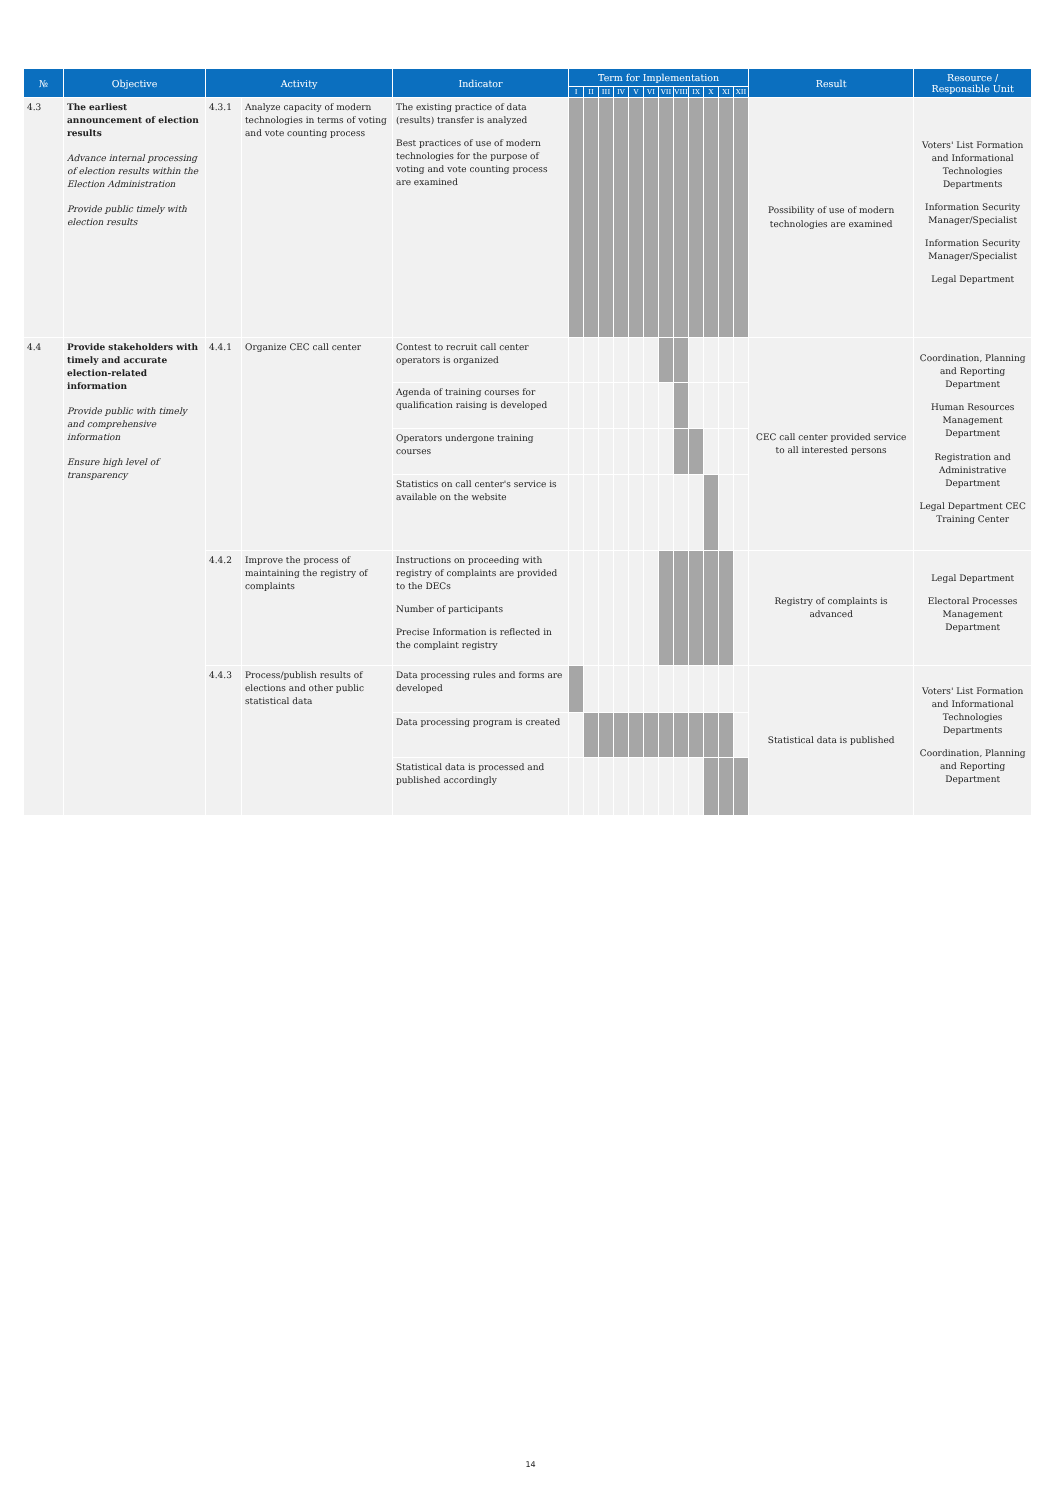| № | Objective | Activity | | Indicator | Term for Implementation | | | | | | | | | | | | Result | Resource / Responsible Unit |
| --- | --- | --- | --- | --- | --- | --- | --- | --- | --- | --- | --- | --- | --- | --- | --- | --- | --- | --- |
| | | | | | I | II | III | IV | V | VI | VII | VIII | IX | X | XI | XII | | |
| 4.3 | The earliest announcement of election results Advance internal processing of election results within the Election Administration Provide public timely with election results | 4.3.1 | Analyze capacity of modern technologies in terms of voting and vote counting process | The existing practice of data (results) transfer is analyzed Best practices of use of modern technologies for the purpose of voting and vote counting process are examined | | | | | | | | | | | | | Possibility of use of modern technologies are examined | Voters' List Formation and Informational Technologies Departments Information Security Manager/Specialist Information Security Manager/Specialist Legal Department |
| 4.4 | Provide stakeholders with timely and accurate election-related information Provide public with timely and comprehensive information Ensure high level of transparency | 4.4.1 | Organize CEC call center | Contest to recruit call center operators is organized | | | | | | | | | | | | | CEC call center provided service to all interested persons | Coordination, Planning and Reporting Department Human Resources Management Department Registration and Administrative Department Legal Department CEC Training Center |
| | | | | Agenda of training courses for qualification raising is developed | | | | | | | | | | | | | | |
| | | | | Operators undergone training courses | | | | | | | | | | | | | | |
| | | | | Statistics on call center's service is available on the website | | | | | | | | | | | | | | |
| | | 4.4.2 | Improve the process of maintaining the registry of complaints | Instructions on proceeding with registry of complaints are provided to the DECs Number of participants Precise Information is reflected in the complaint registry | | | | | | | | | | | | | Registry of complaints is advanced | Legal Department Electoral Processes Management Department |
| | | 4.4.3 | Process/publish results of elections and other public statistical data | Data processing rules and forms are developed | | | | | | | | | | | | | Statistical data is published | Voters' List Formation and Informational Technologies Departments Coordination, Planning and Reporting Department |
| | | | | Data processing program is created | | | | | | | | | | | | | | |
| | | | | Statistical data is processed and published accordingly | | | | | | | | | | | | | | |
14